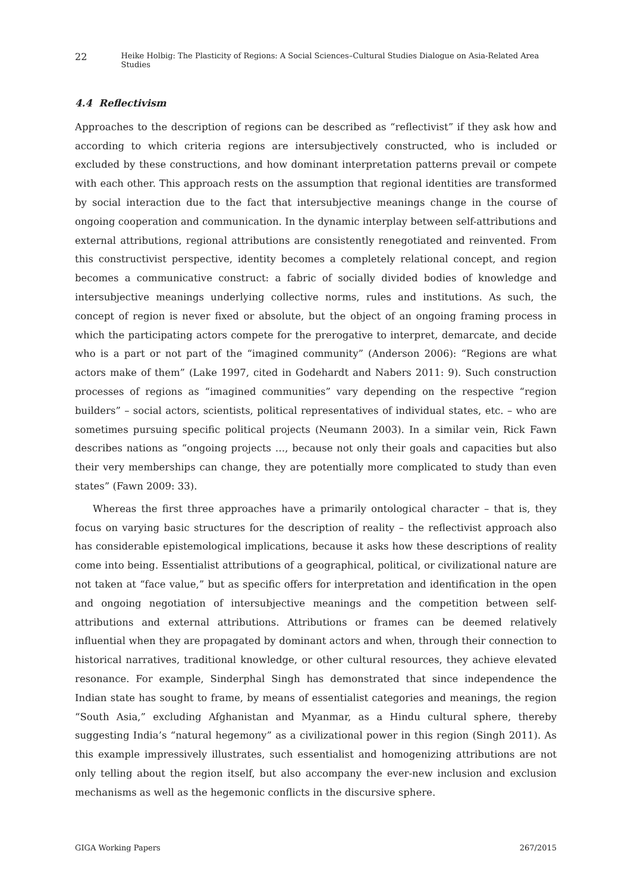22 Heike Holbig: The Plasticity of Regions: A Social Sciences–Cultural Studies Dialogue on Asia-Related Area Studies
4.4 Reflectivism
Approaches to the description of regions can be described as “reflectivist” if they ask how and according to which criteria regions are intersubjectively constructed, who is included or excluded by these constructions, and how dominant interpretation patterns prevail or compete with each other. This approach rests on the assumption that regional identities are transformed by social interaction due to the fact that intersubjective meanings change in the course of ongoing cooperation and communication. In the dynamic interplay between self-attributions and external attributions, regional attributions are consistently renegotiated and reinvented. From this constructivist perspective, identity becomes a completely relational concept, and region becomes a communicative construct: a fabric of socially divided bodies of knowledge and intersubjective meanings underlying collective norms, rules and institutions. As such, the concept of region is never fixed or absolute, but the object of an ongoing framing process in which the participating actors compete for the prerogative to interpret, demarcate, and decide who is a part or not part of the “imagined community” (Anderson 2006): “Regions are what actors make of them” (Lake 1997, cited in Godehardt and Nabers 2011: 9). Such construction processes of regions as “imagined communities” vary depending on the respective “region builders” – social actors, scientists, political representatives of individual states, etc. – who are sometimes pursuing specific political projects (Neumann 2003). In a similar vein, Rick Fawn describes nations as “ongoing projects …, because not only their goals and capacities but also their very memberships can change, they are potentially more complicated to study than even states” (Fawn 2009: 33).
Whereas the first three approaches have a primarily ontological character – that is, they focus on varying basic structures for the description of reality – the reflectivist approach also has considerable epistemological implications, because it asks how these descriptions of reality come into being. Essentialist attributions of a geographical, political, or civilizational nature are not taken at “face value,” but as specific offers for interpretation and identification in the open and ongoing negotiation of intersubjective meanings and the competition between self-attributions and external attributions. Attributions or frames can be deemed relatively influential when they are propagated by dominant actors and when, through their connection to historical narratives, traditional knowledge, or other cultural resources, they achieve elevated resonance. For example, Sinderphal Singh has demonstrated that since independence the Indian state has sought to frame, by means of essentialist categories and meanings, the region “South Asia,” excluding Afghanistan and Myanmar, as a Hindu cultural sphere, thereby suggesting India’s “natural hegemony” as a civilizational power in this region (Singh 2011). As this example impressively illustrates, such essentialist and homogenizing attributions are not only telling about the region itself, but also accompany the ever-new inclusion and exclusion mechanisms as well as the hegemonic conflicts in the discursive sphere.
GIGA Working Papers 267/2015